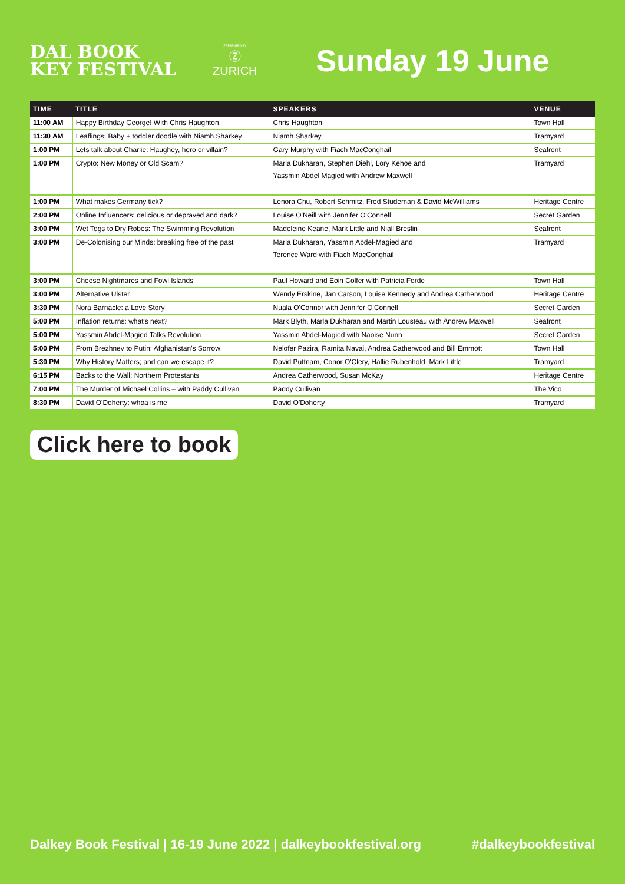DAL BOOK
KEY FESTIVAL
PRESENTED BY
Ⓩ
ZURICH
Sunday 19 June
| TIME | TITLE | SPEAKERS | VENUE |
| --- | --- | --- | --- |
| 11:00 AM | Happy Birthday George! With Chris Haughton | Chris Haughton | Town Hall |
| 11:30 AM | Leaflings: Baby + toddler doodle with Niamh Sharkey | Niamh Sharkey | Tramyard |
| 1:00 PM | Lets talk about Charlie: Haughey, hero or villain? | Gary Murphy with Fiach MacConghail | Seafront |
| 1:00 PM | Crypto: New Money or Old Scam? | Marla Dukharan, Stephen Diehl, Lory Kehoe and Yassmin Abdel Magied with Andrew Maxwell | Tramyard |
| 1:00 PM | What makes Germany tick? | Lenora Chu, Robert Schmitz, Fred Studeman & David McWilliams | Heritage Centre |
| 2:00 PM | Online Influencers: delicious or depraved and dark? | Louise O'Neill with Jennifer O'Connell | Secret Garden |
| 3:00 PM | Wet Togs to Dry Robes: The Swimming Revolution | Madeleine Keane, Mark Little and Niall Breslin | Seafront |
| 3:00 PM | De-Colonising our Minds: breaking free of the past | Marla Dukharan, Yassmin Abdel-Magied and Terence Ward with Fiach MacConghail | Tramyard |
| 3:00 PM | Cheese Nightmares and Fowl Islands | Paul Howard and Eoin Colfer with Patricia Forde | Town Hall |
| 3:00 PM | Alternative Ulster | Wendy Erskine, Jan Carson, Louise Kennedy and Andrea Catherwood | Heritage Centre |
| 3:30 PM | Nora Barnacle: a Love Story | Nuala O'Connor with Jennifer O'Connell | Secret Garden |
| 5:00 PM | Inflation returns: what's next? | Mark Blyth, Marla Dukharan and Martin Lousteau with Andrew Maxwell | Seafront |
| 5:00 PM | Yassmin Abdel-Magied Talks Revolution | Yassmin Abdel-Magied with Naoise Nunn | Secret Garden |
| 5:00 PM | From Brezhnev to Putin: Afghanistan's Sorrow | Nelofer Pazira, Ramita Navai, Andrea Catherwood and Bill Emmott | Town Hall |
| 5:30 PM | Why History Matters; and can we escape it? | David Puttnam, Conor O'Clery, Hallie Rubenhold, Mark Little | Tramyard |
| 6:15 PM | Backs to the Wall: Northern Protestants | Andrea Catherwood, Susan McKay | Heritage Centre |
| 7:00 PM | The Murder of Michael Collins – with Paddy Cullivan | Paddy Cullivan | The Vico |
| 8:30 PM | David O'Doherty: whoa is me | David O'Doherty | Tramyard |
Click here to book
Dalkey Book Festival | 16-19 June 2022 | dalkeybookfestival.org #dalkeybookfestival